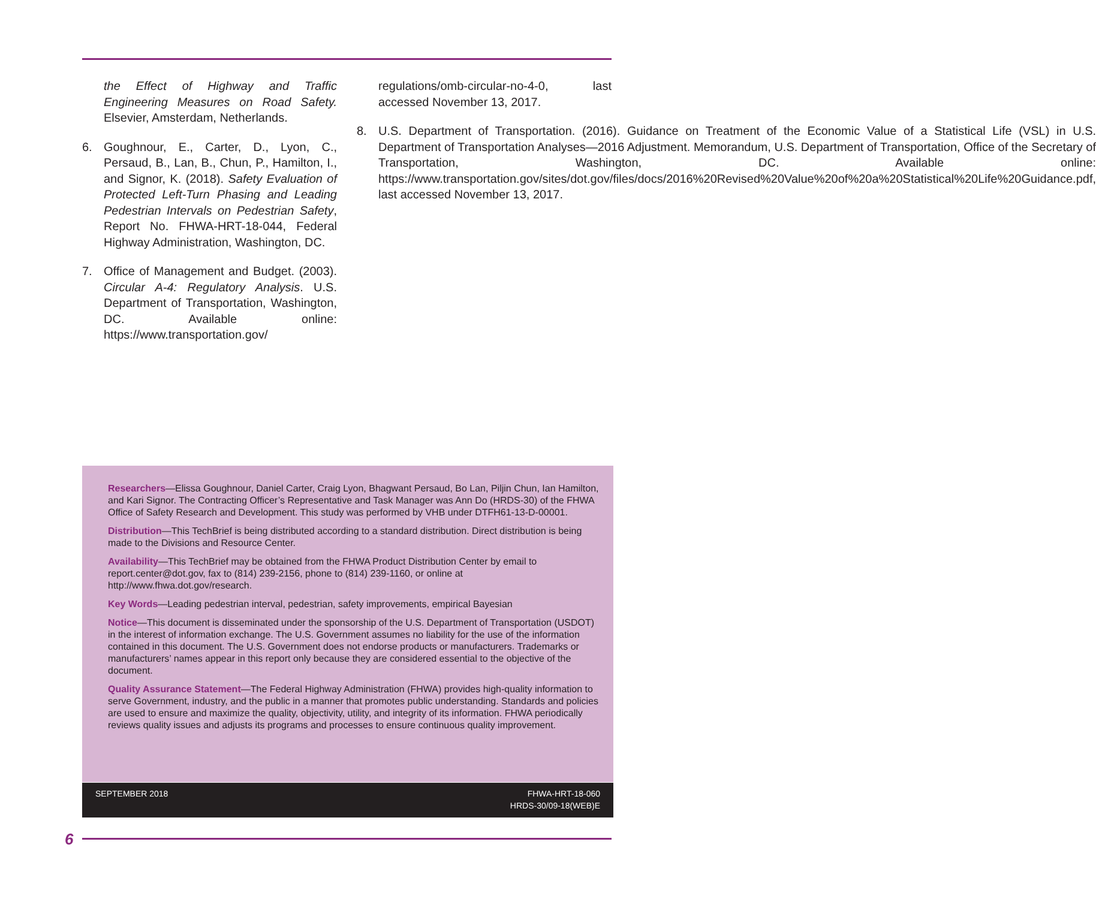the Effect of Highway and Traffic Engineering Measures on Road Safety. Elsevier, Amsterdam, Netherlands.
6. Goughnour, E., Carter, D., Lyon, C., Persaud, B., Lan, B., Chun, P., Hamilton, I., and Signor, K. (2018). Safety Evaluation of Protected Left-Turn Phasing and Leading Pedestrian Intervals on Pedestrian Safety, Report No. FHWA-HRT-18-044, Federal Highway Administration, Washington, DC.
7. Office of Management and Budget. (2003). Circular A-4: Regulatory Analysis. U.S. Department of Transportation, Washington, DC. Available online: https://www.transportation.gov/
regulations/omb-circular-no-4-0, last accessed November 13, 2017.
8. U.S. Department of Transportation. (2016). Guidance on Treatment of the Economic Value of a Statistical Life (VSL) in U.S. Department of Transportation Analyses—2016 Adjustment. Memorandum, U.S. Department of Transportation, Office of the Secretary of Transportation, Washington, DC. Available online: https://www.transportation.gov/sites/dot.gov/files/docs/2016%20Revised%20Value%20of%20a%20Statistical%20Life%20Guidance.pdf, last accessed November 13, 2017.
Researchers—Elissa Goughnour, Daniel Carter, Craig Lyon, Bhagwant Persaud, Bo Lan, Piljin Chun, Ian Hamilton, and Kari Signor. The Contracting Officer’s Representative and Task Manager was Ann Do (HRDS-30) of the FHWA Office of Safety Research and Development. This study was performed by VHB under DTFH61-13-D-00001.
Distribution—This TechBrief is being distributed according to a standard distribution. Direct distribution is being made to the Divisions and Resource Center.
Availability—This TechBrief may be obtained from the FHWA Product Distribution Center by email to report.center@dot.gov, fax to (814) 239-2156, phone to (814) 239-1160, or online at http://www.fhwa.dot.gov/research.
Key Words—Leading pedestrian interval, pedestrian, safety improvements, empirical Bayesian
Notice—This document is disseminated under the sponsorship of the U.S. Department of Transportation (USDOT) in the interest of information exchange. The U.S. Government assumes no liability for the use of the information contained in this document. The U.S. Government does not endorse products or manufacturers. Trademarks or manufacturers’ names appear in this report only because they are considered essential to the objective of the document.
Quality Assurance Statement—The Federal Highway Administration (FHWA) provides high-quality information to serve Government, industry, and the public in a manner that promotes public understanding. Standards and policies are used to ensure and maximize the quality, objectivity, utility, and integrity of its information. FHWA periodically reviews quality issues and adjusts its programs and processes to ensure continuous quality improvement.
SEPTEMBER 2018 FHWA-HRT-18-060
HRDS-30/09-18(WEB)E
6